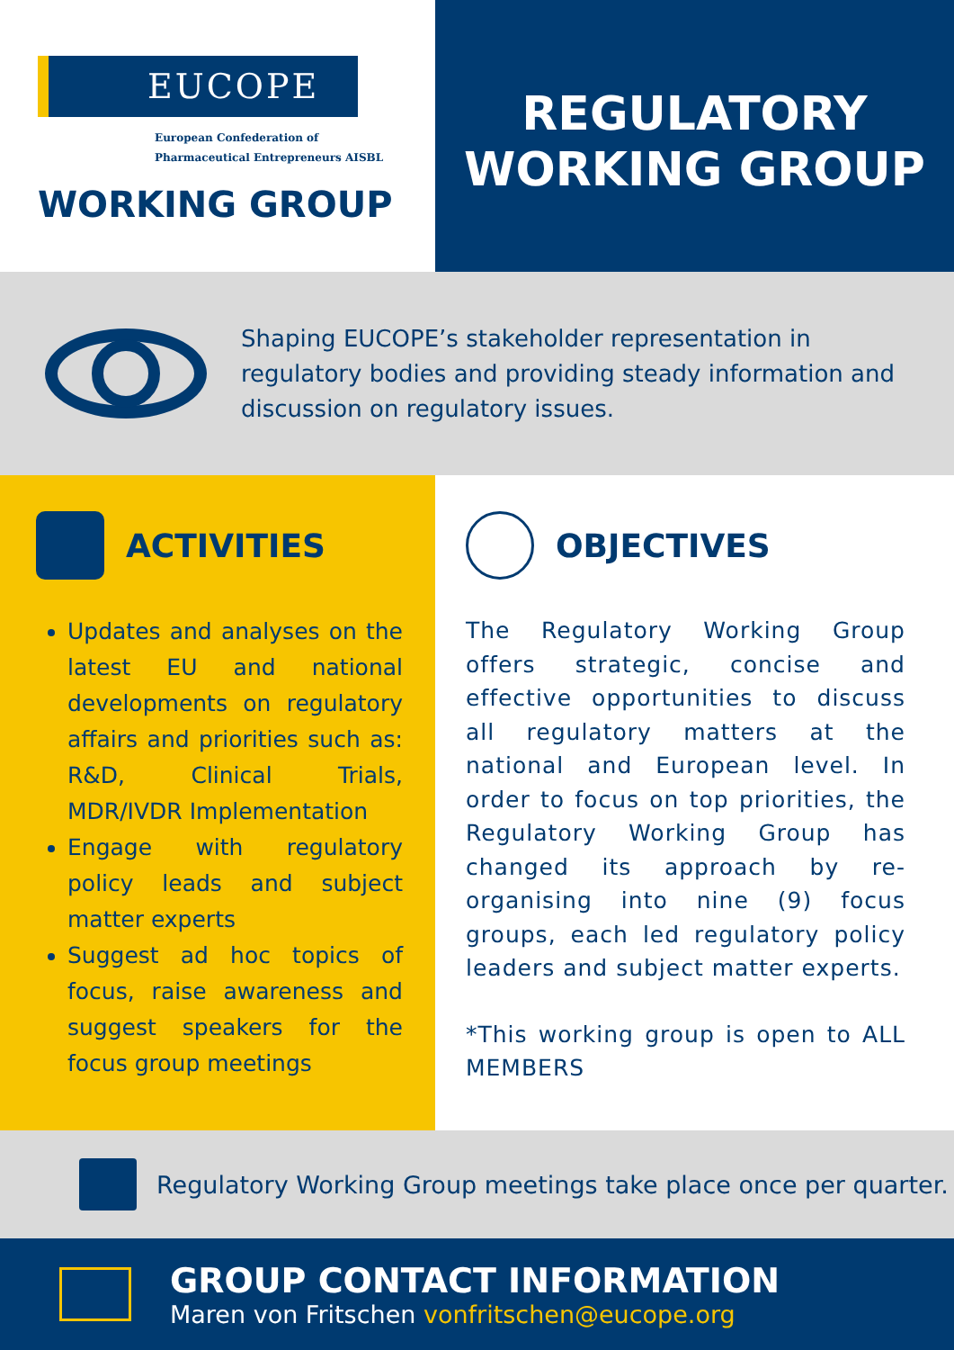EUCOPE
European Confederation of
Pharmaceutical Entrepreneurs AISBL
WORKING GROUP
REGULATORY
WORKING GROUP
Shaping EUCOPE’s stakeholder representation in regulatory bodies and providing steady information and discussion on regulatory issues.
ACTIVITIES
Updates and analyses on the latest EU and national developments on regulatory affairs and priorities such as: R&D, Clinical Trials, MDR/IVDR Implementation
Engage with regulatory policy leads and subject matter experts
Suggest ad hoc topics of focus, raise awareness and suggest speakers for the focus group meetings
OBJECTIVES
The Regulatory Working Group offers strategic, concise and effective opportunities to discuss all regulatory matters at the national and European level. In order to focus on top priorities, the Regulatory Working Group has changed its approach by re-organising into nine (9) focus groups, each led regulatory policy leaders and subject matter experts.
*This working group is open to ALL MEMBERS
Regulatory Working Group meetings take place once per quarter.
GROUP CONTACT INFORMATION
Maren von Fritschen vonfritschen@eucope.org